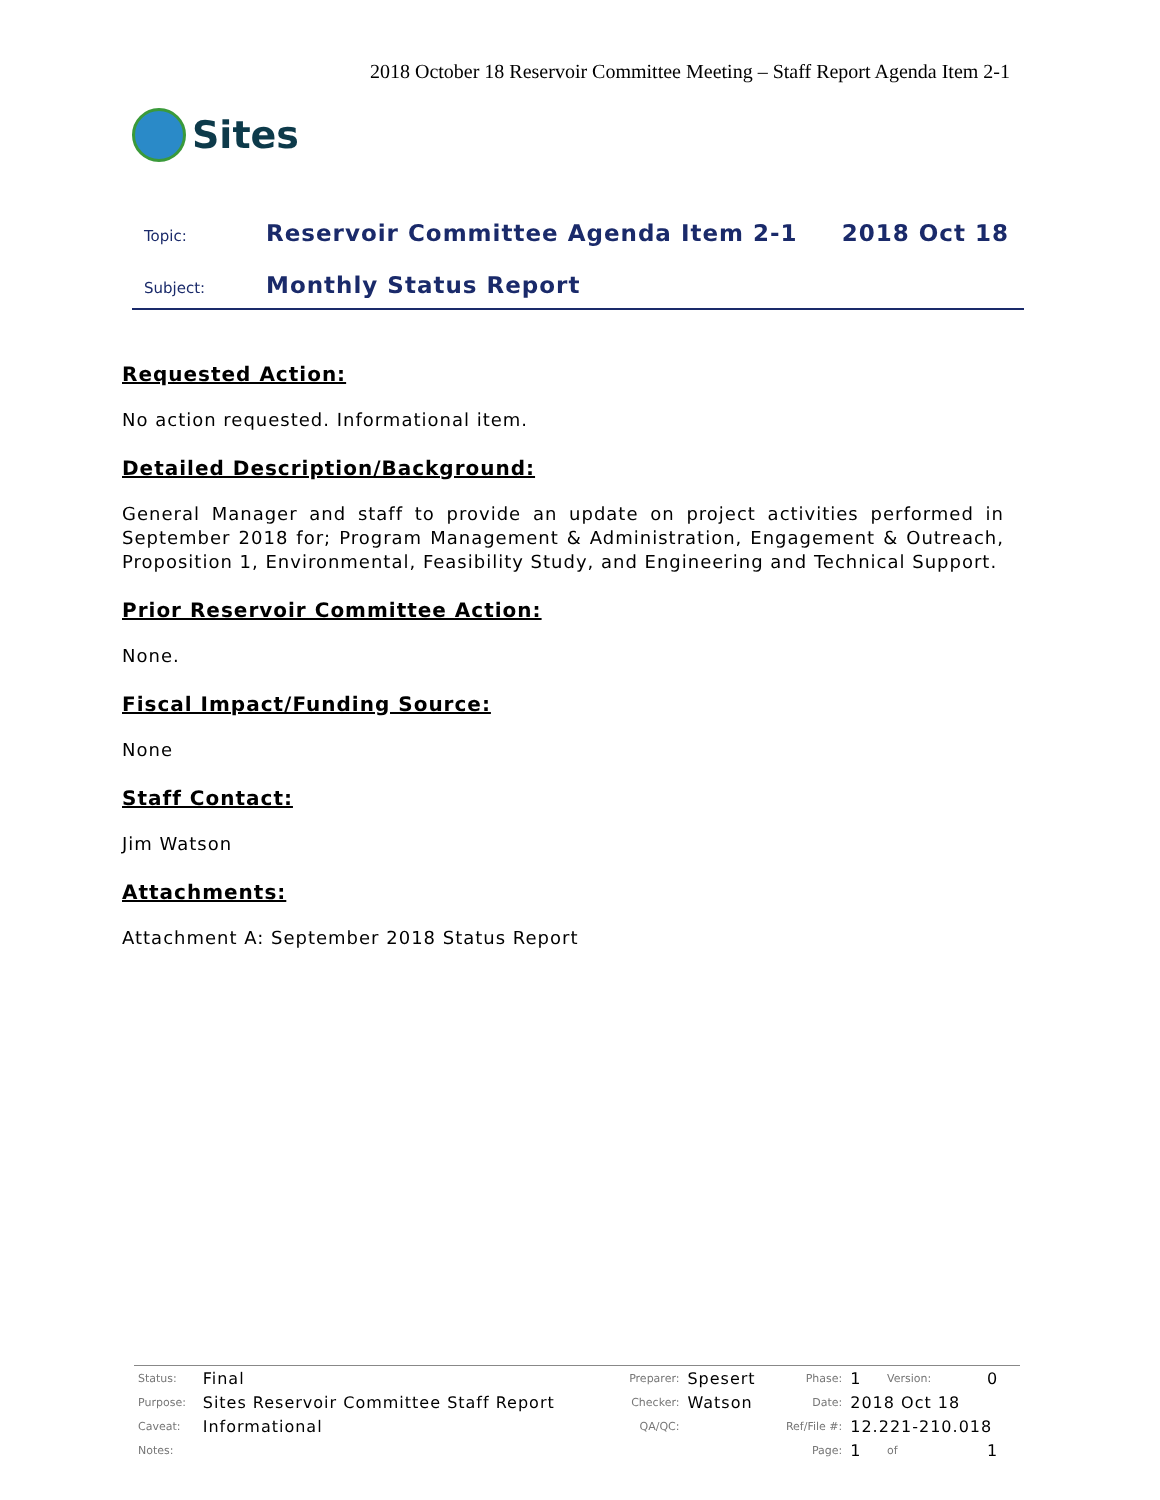2018 October 18 Reservoir Committee Meeting – Staff Report Agenda Item 2-1
Sites
Topic:
Reservoir Committee Agenda Item 2-1
2018 Oct 18
Subject:
Monthly Status Report
Requested Action:
No action requested. Informational item.
Detailed Description/Background:
General Manager and staff to provide an update on project activities performed in September 2018 for; Program Management & Administration, Engagement & Outreach, Proposition 1, Environmental, Feasibility Study, and Engineering and Technical Support.
Prior Reservoir Committee Action:
None.
Fiscal Impact/Funding Source:
None
Staff Contact:
Jim Watson
Attachments:
Attachment A: September 2018 Status Report
| Status: | Final | Preparer: | Spesert | Phase: | 1 | Version: | 0 |
| Purpose: | Sites Reservoir Committee Staff Report | Checker: | Watson | Date: | 2018 Oct 18 | | |
| Caveat: | Informational | QA/QC: | | Ref/File #: | 12.221-210.018 | | |
| Notes: | | | | Page: | 1 | of | 1 |